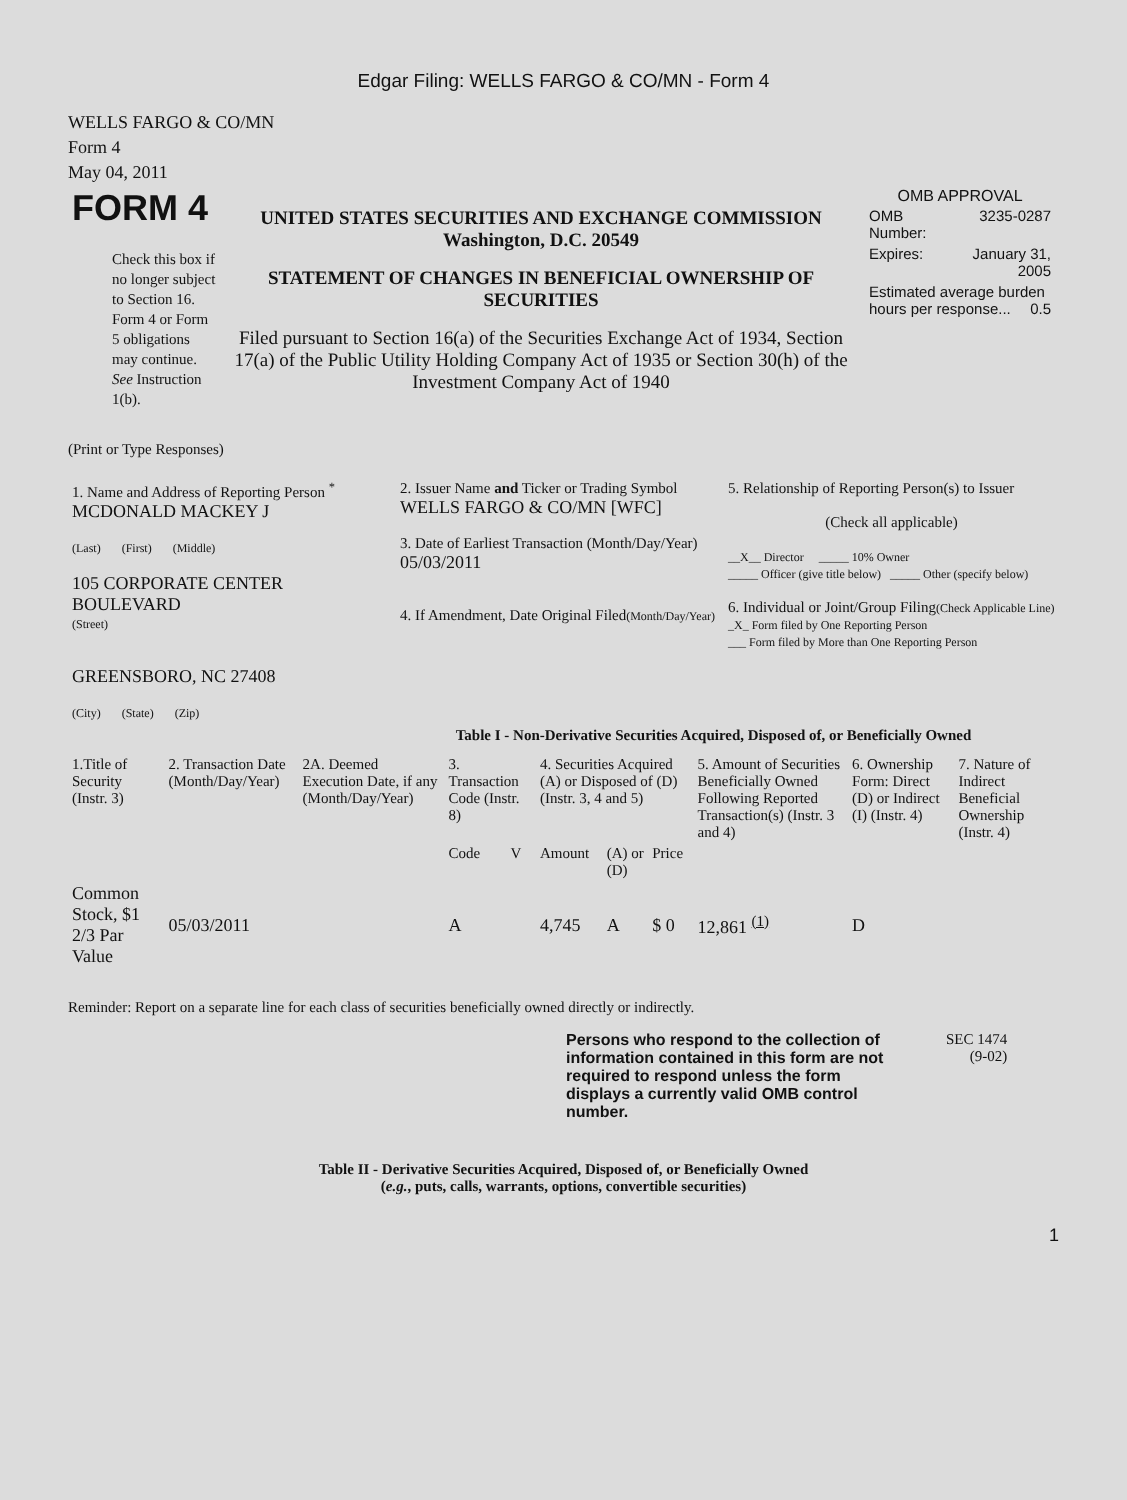Edgar Filing: WELLS FARGO & CO/MN - Form 4
WELLS FARGO & CO/MN
Form 4
May 04, 2011
| FORM 4 Check this box if no longer subject to Section 16. Form 4 or Form 5 obligations may continue. See Instruction 1(b). | UNITED STATES SECURITIES AND EXCHANGE COMMISSION Washington, D.C. 20549 STATEMENT OF CHANGES IN BENEFICIAL OWNERSHIP OF SECURITIES Filed pursuant to Section 16(a) of the Securities Exchange Act of 1934, Section 17(a) of the Public Utility Holding Company Act of 1935 or Section 30(h) of the Investment Company Act of 1940 | OMB APPROVAL / OMB Number: / 3235-0287 / / Expires: / January 31, 2005 / / Estimated average burden hours per response... 0.5 / / |
(Print or Type Responses)
| 1. Name and Address of Reporting Person <sup>*</sup> MCDONALD MACKEY J (Last) (First) (Middle) 105 CORPORATE CENTER BOULEVARD (Street) GREENSBORO, NC 27408 (City) (State) (Zip) | 2. Issuer Name and Ticker or Trading Symbol WELLS FARGO & CO/MN [WFC] 3. Date of Earliest Transaction (Month/Day/Year) 05/03/2011 4. If Amendment, Date Original Filed (Month/Day/Year) | 5. Relationship of Reporting Person(s) to Issuer (Check all applicable) __X__ Director _____ 10% Owner _____ Officer (give title below) _____ Other (specify below) 6. Individual or Joint/Group Filing (Check Applicable Line) _X_ Form filed by One Reporting Person ___ Form filed by More than One Reporting Person |
Table I - Non-Derivative Securities Acquired, Disposed of, or Beneficially Owned
| 1.Title of Security (Instr. 3) | 2. Transaction Date (Month/Day/Year) | 2A. Deemed Execution Date, if any (Month/Day/Year) | 3. Transaction Code (Instr. 8) | | 4. Securities Acquired (A) or Disposed of (D) (Instr. 3, 4 and 5) | | | 5. Amount of Securities Beneficially Owned Following Reported Transaction(s) (Instr. 3 and 4) | 6. Ownership Form: Direct (D) or Indirect (I) (Instr. 4) | 7. Nature of Indirect Beneficial Ownership (Instr. 4) |
| --- | --- | --- | --- | --- | --- | --- | --- | --- | --- | --- |
| | | | Code | V | Amount | (A) or (D) | Price | | | |
| Common Stock, $1 2/3 Par Value | 05/03/2011 | | A | | 4,745 | A | $ 0 | 12,861 <sup>(1)</sup> | D | |
Reminder: Report on a separate line for each class of securities beneficially owned directly or indirectly.
Persons who respond to the collection of information contained in this form are not required to respond unless the form displays a currently valid OMB control number.
SEC 1474
(9-02)
Table II - Derivative Securities Acquired, Disposed of, or Beneficially Owned
(e.g., puts, calls, warrants, options, convertible securities)
1